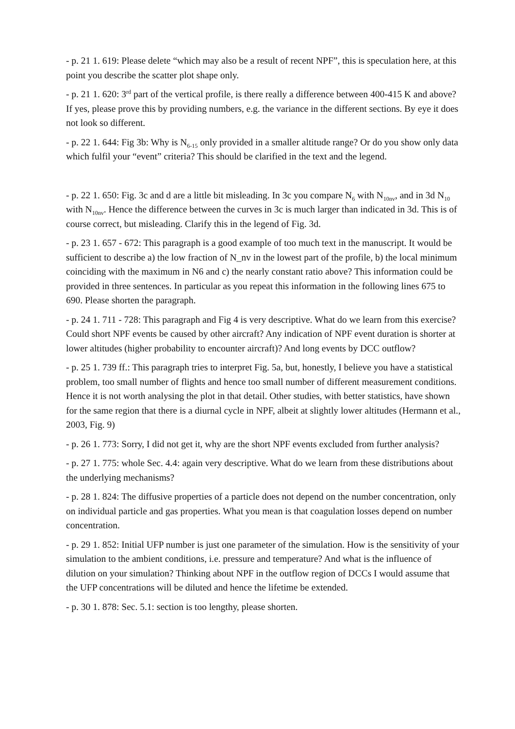- p. 21 1. 619: Please delete “which may also be a result of recent NPF”, this is speculation here, at this point you describe the scatter plot shape only.
- p. 21 1. 620: 3<sup>rd</sup> part of the vertical profile, is there really a difference between 400-415 K and above? If yes, please prove this by providing numbers, e.g. the variance in the different sections. By eye it does not look so different.
- p. 22 1. 644: Fig 3b: Why is N<sub>6-15</sub> only provided in a smaller altitude range? Or do you show only data which fulfil your “event” criteria? This should be clarified in the text and the legend.
- p. 22 1. 650: Fig. 3c and d are a little bit misleading. In 3c you compare N<sub>6</sub> with N<sub>10nv</sub>, and in 3d N<sub>10</sub> with N<sub>10nv</sub>. Hence the difference between the curves in 3c is much larger than indicated in 3d. This is of course correct, but misleading. Clarify this in the legend of Fig. 3d.
- p. 23 1. 657 - 672: This paragraph is a good example of too much text in the manuscript. It would be sufficient to describe a) the low fraction of N_nv in the lowest part of the profile, b) the local minimum coinciding with the maximum in N6 and c) the nearly constant ratio above? This information could be provided in three sentences. In particular as you repeat this information in the following lines 675 to 690. Please shorten the paragraph.
- p. 24 1. 711 - 728: This paragraph and Fig 4 is very descriptive. What do we learn from this exercise? Could short NPF events be caused by other aircraft? Any indication of NPF event duration is shorter at lower altitudes (higher probability to encounter aircraft)? And long events by DCC outflow?
- p. 25 1. 739 ff.: This paragraph tries to interpret Fig. 5a, but, honestly, I believe you have a statistical problem, too small number of flights and hence too small number of different measurement conditions. Hence it is not worth analysing the plot in that detail. Other studies, with better statistics, have shown for the same region that there is a diurnal cycle in NPF, albeit at slightly lower altitudes (Hermann et al., 2003, Fig. 9)
- p. 26 1. 773: Sorry, I did not get it, why are the short NPF events excluded from further analysis?
- p. 27 1. 775: whole Sec. 4.4: again very descriptive. What do we learn from these distributions about the underlying mechanisms?
- p. 28 1. 824: The diffusive properties of a particle does not depend on the number concentration, only on individual particle and gas properties. What you mean is that coagulation losses depend on number concentration.
- p. 29 1. 852: Initial UFP number is just one parameter of the simulation. How is the sensitivity of your simulation to the ambient conditions, i.e. pressure and temperature? And what is the influence of dilution on your simulation? Thinking about NPF in the outflow region of DCCs I would assume that the UFP concentrations will be diluted and hence the lifetime be extended.
- p. 30 1. 878: Sec. 5.1: section is too lengthy, please shorten.